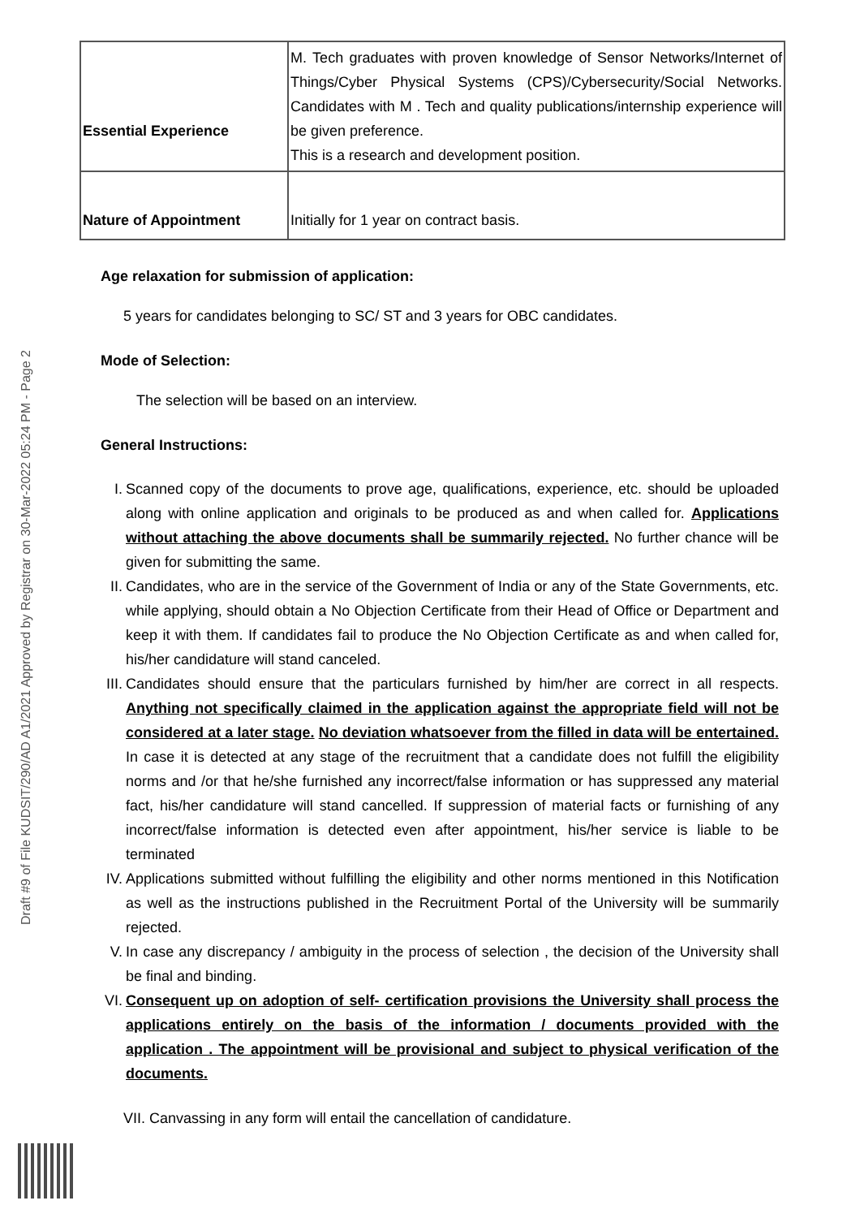Draft #9 of File KUDSIT/290/AD A1/2021 Approved by Registrar on 30-Mar-2022 05:24 PM - Page 2
| Essential Experience | M. Tech graduates with proven knowledge of Sensor Networks/Internet of Things/Cyber Physical Systems (CPS)/Cybersecurity/Social Networks. Candidates with M . Tech and quality publications/internship experience will be given preference. This is a research and development position. |
| Nature of Appointment | Initially for 1 year on contract basis. |
Age relaxation for submission of application:
5 years for candidates belonging to SC/ ST and 3 years for OBC candidates.
Mode of Selection:
The selection will be based on an interview.
General Instructions:
I. Scanned copy of the documents to prove age, qualifications, experience, etc. should be uploaded along with online application and originals to be produced as and when called for. Applications without attaching the above documents shall be summarily rejected. No further chance will be given for submitting the same.
II. Candidates, who are in the service of the Government of India or any of the State Governments, etc. while applying, should obtain a No Objection Certificate from their Head of Office or Department and keep it with them. If candidates fail to produce the No Objection Certificate as and when called for, his/her candidature will stand canceled.
III. Candidates should ensure that the particulars furnished by him/her are correct in all respects. Anything not specifically claimed in the application against the appropriate field will not be considered at a later stage. No deviation whatsoever from the filled in data will be entertained. In case it is detected at any stage of the recruitment that a candidate does not fulfill the eligibility norms and /or that he/she furnished any incorrect/false information or has suppressed any material fact, his/her candidature will stand cancelled. If suppression of material facts or furnishing of any incorrect/false information is detected even after appointment, his/her service is liable to be terminated
IV. Applications submitted without fulfilling the eligibility and other norms mentioned in this Notification as well as the instructions published in the Recruitment Portal of the University will be summarily rejected.
V. In case any discrepancy / ambiguity in the process of selection , the decision of the University shall be final and binding.
VI. Consequent up on adoption of self- certification provisions the University shall process the applications entirely on the basis of the information / documents provided with the application . The appointment will be provisional and subject to physical verification of the documents.
VII. Canvassing in any form will entail the cancellation of candidature.